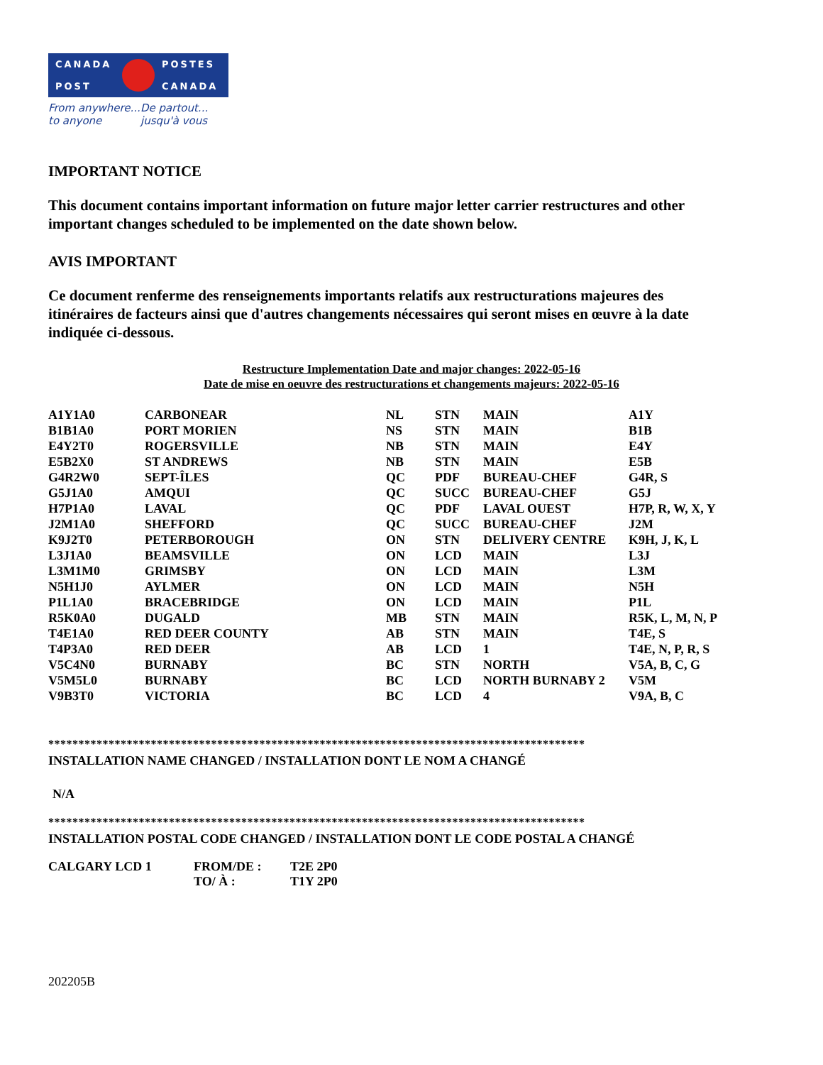CANADA
POST
POSTES
CANADA
From anywhere...
to anyone
De partout...
jusqu'à vous
IMPORTANT NOTICE
This document contains important information on future major letter carrier restructures and other important changes scheduled to be implemented on the date shown below.
AVIS IMPORTANT
Ce document renferme des renseignements importants relatifs aux restructurations majeures des itinéraires de facteurs ainsi que d'autres changements nécessaires qui seront mises en œuvre à la date indiquée ci-dessous.
Restructure Implementation Date and major changes: 2022-05-16
Date de mise en oeuvre des restructurations et changements majeurs: 2022-05-16
| A1Y1A0 | CARBONEAR | NL | STN | MAIN | A1Y |
| B1B1A0 | PORT MORIEN | NS | STN | MAIN | B1B |
| E4Y2T0 | ROGERSVILLE | NB | STN | MAIN | E4Y |
| E5B2X0 | ST ANDREWS | NB | STN | MAIN | E5B |
| G4R2W0 | SEPT-ÎLES | QC | PDF | BUREAU-CHEF | G4R, S |
| G5J1A0 | AMQUI | QC | SUCC | BUREAU-CHEF | G5J |
| H7P1A0 | LAVAL | QC | PDF | LAVAL OUEST | H7P, R, W, X, Y |
| J2M1A0 | SHEFFORD | QC | SUCC | BUREAU-CHEF | J2M |
| K9J2T0 | PETERBOROUGH | ON | STN | DELIVERY CENTRE | K9H, J, K, L |
| L3J1A0 | BEAMSVILLE | ON | LCD | MAIN | L3J |
| L3M1M0 | GRIMSBY | ON | LCD | MAIN | L3M |
| N5H1J0 | AYLMER | ON | LCD | MAIN | N5H |
| P1L1A0 | BRACEBRIDGE | ON | LCD | MAIN | P1L |
| R5K0A0 | DUGALD | MB | STN | MAIN | R5K, L, M, N, P |
| T4E1A0 | RED DEER COUNTY | AB | STN | MAIN | T4E, S |
| T4P3A0 | RED DEER | AB | LCD | 1 | T4E, N, P, R, S |
| V5C4N0 | BURNABY | BC | STN | NORTH | V5A, B, C, G |
| V5M5L0 | BURNABY | BC | LCD | NORTH BURNABY 2 | V5M |
| V9B3T0 | VICTORIA | BC | LCD | 4 | V9A, B, C |
*****************************************************************************************
INSTALLATION NAME CHANGED / INSTALLATION DONT LE NOM A CHANGÉ
N/A
*****************************************************************************************
INSTALLATION POSTAL CODE CHANGED / INSTALLATION DONT LE CODE POSTAL A CHANGÉ
| CALGARY LCD 1 | FROM/DE : | T2E 2P0 |
| | TO/ À : | T1Y 2P0 |
202205B